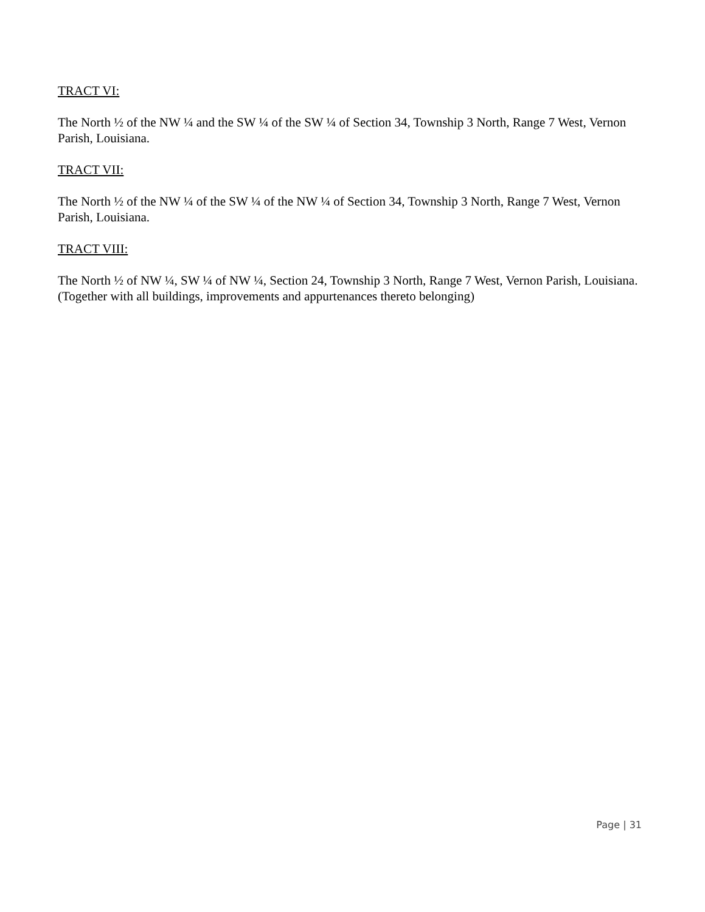TRACT VI:
The North ½ of the NW ¼ and the SW ¼ of the SW ¼ of Section 34, Township 3 North, Range 7 West, Vernon Parish, Louisiana.
TRACT VII:
The North ½ of the NW ¼ of the SW ¼ of the NW ¼ of Section 34, Township 3 North, Range 7 West, Vernon Parish, Louisiana.
TRACT VIII:
The North ½ of NW ¼, SW ¼ of NW ¼, Section 24, Township 3 North, Range 7 West, Vernon Parish, Louisiana. (Together with all buildings, improvements and appurtenances thereto belonging)
Page | 31